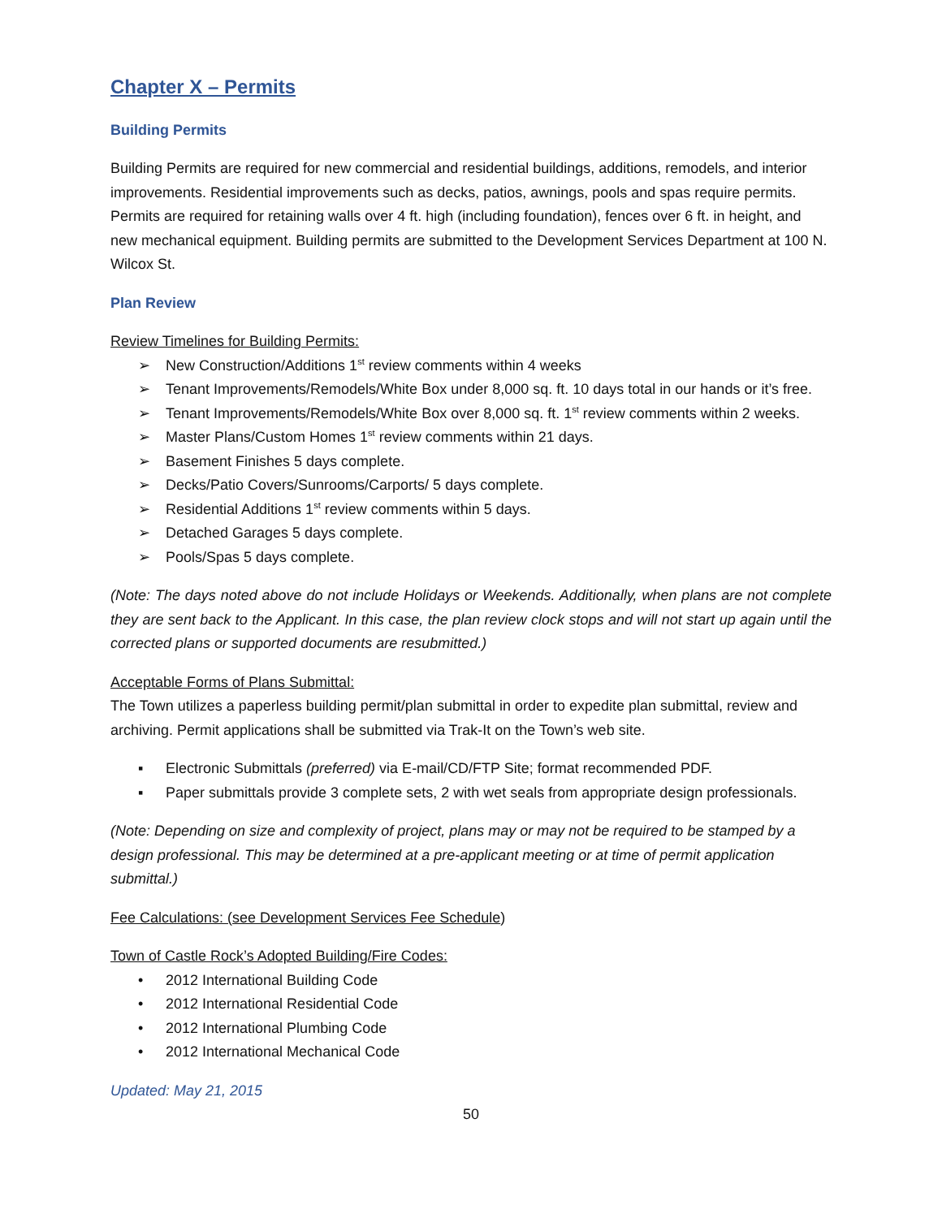Chapter X – Permits
Building Permits
Building Permits are required for new commercial and residential buildings, additions, remodels, and interior improvements. Residential improvements such as decks, patios, awnings, pools and spas require permits. Permits are required for retaining walls over 4 ft. high (including foundation), fences over 6 ft. in height, and new mechanical equipment. Building permits are submitted to the Development Services Department at 100 N. Wilcox St.
Plan Review
Review Timelines for Building Permits:
➢ New Construction/Additions 1<sup>st</sup> review comments within 4 weeks
➢ Tenant Improvements/Remodels/White Box under 8,000 sq. ft. 10 days total in our hands or it’s free.
➢ Tenant Improvements/Remodels/White Box over 8,000 sq. ft. 1<sup>st</sup> review comments within 2 weeks.
➢ Master Plans/Custom Homes 1<sup>st</sup> review comments within 21 days.
➢ Basement Finishes 5 days complete.
➢ Decks/Patio Covers/Sunrooms/Carports/ 5 days complete.
➢ Residential Additions 1<sup>st</sup> review comments within 5 days.
➢ Detached Garages 5 days complete.
➢ Pools/Spas 5 days complete.
(Note: The days noted above do not include Holidays or Weekends. Additionally, when plans are not complete they are sent back to the Applicant. In this case, the plan review clock stops and will not start up again until the corrected plans or supported documents are resubmitted.)
Acceptable Forms of Plans Submittal:
The Town utilizes a paperless building permit/plan submittal in order to expedite plan submittal, review and archiving. Permit applications shall be submitted via Trak-It on the Town’s web site.
▪ Electronic Submittals (preferred) via E-mail/CD/FTP Site; format recommended PDF.
▪ Paper submittals provide 3 complete sets, 2 with wet seals from appropriate design professionals.
(Note: Depending on size and complexity of project, plans may or may not be required to be stamped by a design professional. This may be determined at a pre-applicant meeting or at time of permit application submittal.)
Fee Calculations: (see Development Services Fee Schedule)
Town of Castle Rock’s Adopted Building/Fire Codes:
• 2012 International Building Code
• 2012 International Residential Code
• 2012 International Plumbing Code
• 2012 International Mechanical Code
Updated: May 21, 2015
50